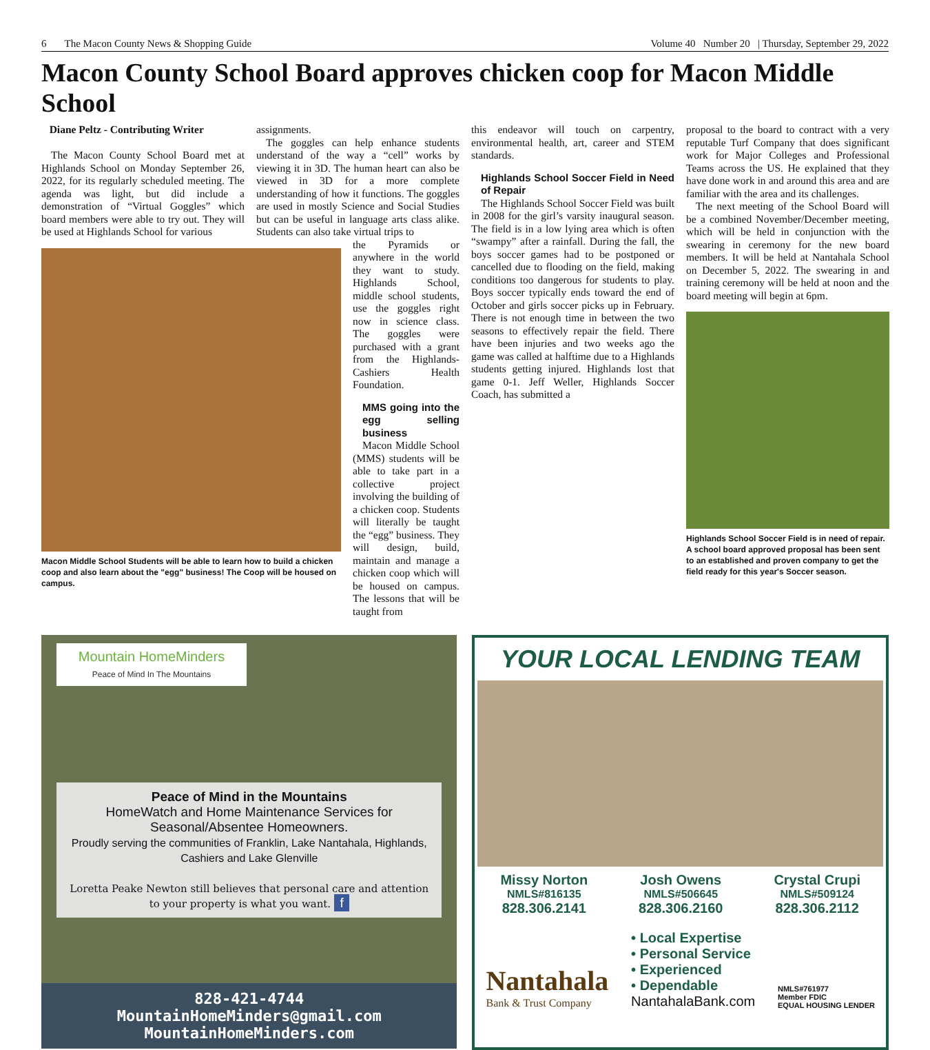6 The Macon County News & Shopping Guide Volume 40 Number 20 | Thursday, September 29, 2022
Macon County School Board approves chicken coop for Macon Middle School
Diane Peltz - Contributing Writer
The Macon County School Board met at Highlands School on Monday September 26, 2022, for its regularly scheduled meeting. The agenda was light, but did include a demonstration of “Virtual Goggles” which board members were able to try out. They will be used at Highlands School for various
Macon Middle School Students will be able to learn how to build a chicken coop and also learn about the "egg" business! The Coop will be housed on campus.
assignments.
The goggles can help enhance students understand of the way a “cell” works by viewing it in 3D. The human heart can also be viewed in 3D for a more complete understanding of how it functions. The goggles are used in mostly Science and Social Studies but can be useful in language arts class alike. Students can also take virtual trips to
the Pyramids or anywhere in the world they want to study. Highlands School, middle school students, use the goggles right now in science class. The goggles were purchased with a grant from the Highlands-Cashiers Health Foundation.
MMS going into the egg selling business
Macon Middle School (MMS) students will be able to take part in a collective project involving the building of a chicken coop. Students will literally be taught the “egg” business. They will design, build, maintain and manage a chicken coop which will be housed on campus. The lessons that will be taught from
this endeavor will touch on carpentry, environmental health, art, career and STEM standards.
Highlands School Soccer Field in Need of Repair
The Highlands School Soccer Field was built in 2008 for the girl’s varsity inaugural season. The field is in a low lying area which is often “swampy” after a rainfall. During the fall, the boys soccer games had to be postponed or cancelled due to flooding on the field, making conditions too dangerous for students to play. Boys soccer typically ends toward the end of October and girls soccer picks up in February. There is not enough time in between the two seasons to effectively repair the field. There have been injuries and two weeks ago the game was called at halftime due to a Highlands students getting injured. Highlands lost that game 0-1. Jeff Weller, Highlands Soccer Coach, has submitted a
proposal to the board to contract with a very reputable Turf Company that does significant work for Major Colleges and Professional Teams across the US. He explained that they have done work in and around this area and are familiar with the area and its challenges.
The next meeting of the School Board will be a combined November/December meeting, which will be held in conjunction with the swearing in ceremony for the new board members. It will be held at Nantahala School on December 5, 2022. The swearing in and training ceremony will be held at noon and the board meeting will begin at 6pm.
Highlands School Soccer Field is in need of repair. A school board approved proposal has been sent to an established and proven company to get the field ready for this year's Soccer season.
Mountain HomeMinders
Peace of Mind In The Mountains
Peace of Mind in the Mountains
HomeWatch and Home Maintenance Services for Seasonal/Absentee Homeowners.
Proudly serving the communities of Franklin, Lake Nantahala, Highlands, Cashiers and Lake Glenville
Loretta Peake Newton still believes that personal care and attention to your property is what you want. f
828-421-4744
MountainHomeMinders@gmail.com
MountainHomeMinders.com
YOUR LOCAL LENDING TEAM
Missy Norton
NMLS#816135
828.306.2141
Josh Owens
NMLS#506645
828.306.2160
Crystal Crupi
NMLS#509124
828.306.2112
Nantahala
Bank & Trust Company
• Local Expertise
• Personal Service
• Experienced
• Dependable
NantahalaBank.com
NMLS#761977
Member FDIC
EQUAL HOUSING LENDER